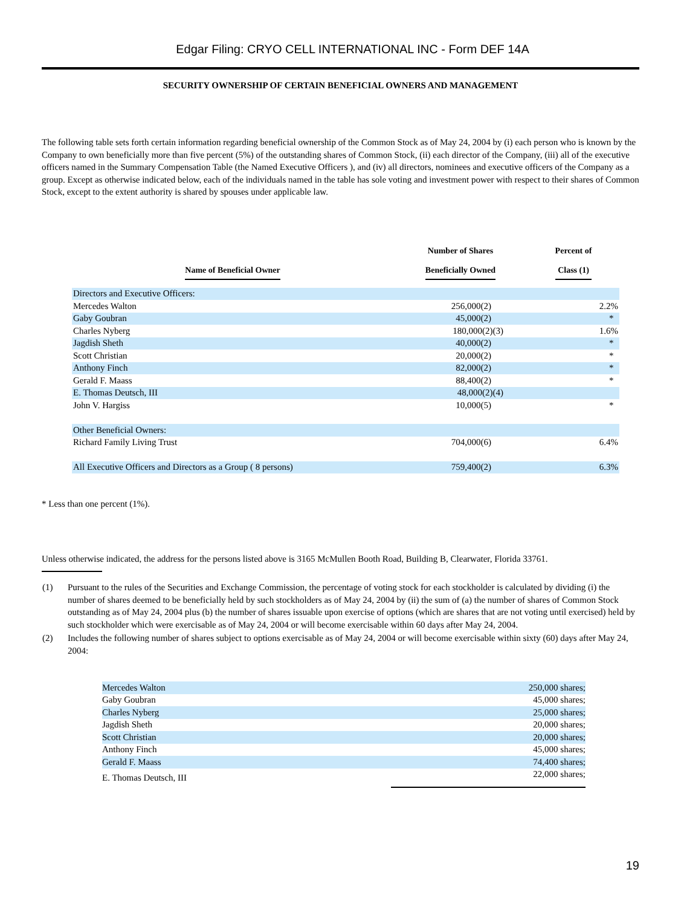Edgar Filing: CRYO CELL INTERNATIONAL INC - Form DEF 14A
SECURITY OWNERSHIP OF CERTAIN BENEFICIAL OWNERS AND MANAGEMENT
The following table sets forth certain information regarding beneficial ownership of the Common Stock as of May 24, 2004 by (i) each person who is known by the Company to own beneficially more than five percent (5%) of the outstanding shares of Common Stock, (ii) each director of the Company, (iii) all of the executive officers named in the Summary Compensation Table (the Named Executive Officers ), and (iv) all directors, nominees and executive officers of the Company as a group. Except as otherwise indicated below, each of the individuals named in the table has sole voting and investment power with respect to their shares of Common Stock, except to the extent authority is shared by spouses under applicable law.
| Name of Beneficial Owner | Number of Shares Beneficially Owned | Percent of Class (1) |
| --- | --- | --- |
| Directors and Executive Officers: | | |
| Mercedes Walton | 256,000(2) | 2.2% |
| Gaby Goubran | 45,000(2) | * |
| Charles Nyberg | 180,000(2)(3) | 1.6% |
| Jagdish Sheth | 40,000(2) | * |
| Scott Christian | 20,000(2) | * |
| Anthony Finch | 82,000(2) | * |
| Gerald F. Maass | 88,400(2) | * |
| E. Thomas Deutsch, III | 48,000(2)(4) | |
| John V. Hargiss | 10,000(5) | * |
| Other Beneficial Owners: | | |
| Richard Family Living Trust | 704,000(6) | 6.4% |
| All Executive Officers and Directors as a Group ( 8 persons) | 759,400(2) | 6.3% |
* Less than one percent (1%).
Unless otherwise indicated, the address for the persons listed above is 3165 McMullen Booth Road, Building B, Clearwater, Florida 33761.
| (1) | Pursuant to the rules of the Securities and Exchange Commission, the percentage of voting stock for each stockholder is calculated by dividing (i) the number of shares deemed to be beneficially held by such stockholders as of May 24, 2004 by (ii) the sum of (a) the number of shares of Common Stock outstanding as of May 24, 2004 plus (b) the number of shares issuable upon exercise of options (which are shares that are not voting until exercised) held by such stockholder which were exercisable as of May 24, 2004 or will become exercisable within 60 days after May 24, 2004. |
| (2) | Includes the following number of shares subject to options exercisable as of May 24, 2004 or will become exercisable within sixty (60) days after May 24, 2004: |
| Mercedes Walton | 250,000 shares; |
| Gaby Goubran | 45,000 shares; |
| Charles Nyberg | 25,000 shares; |
| Jagdish Sheth | 20,000 shares; |
| Scott Christian | 20,000 shares; |
| Anthony Finch | 45,000 shares; |
| Gerald F. Maass | 74,400 shares; |
| E. Thomas Deutsch, III | 22,000 shares; |
19